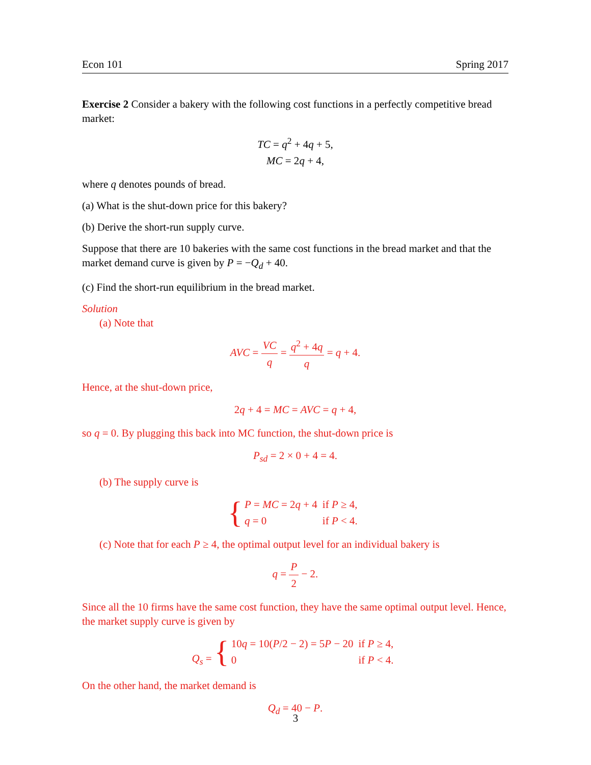Econ 101 Spring 2017
Exercise 2 Consider a bakery with the following cost functions in a perfectly competitive bread market:
TC = q<sup>2</sup> + 4q + 5,
MC = 2q + 4,
where q denotes pounds of bread.
(a) What is the shut-down price for this bakery?
(b) Derive the short-run supply curve.
Suppose that there are 10 bakeries with the same cost functions in the bread market and that the market demand curve is given by P = −Q<sub>d</sub> + 40.
(c) Find the short-run equilibrium in the bread market.
Solution
(a) Note that
AVC = VC q = q<sup>2</sup> + 4q q = q + 4.
Hence, at the shut-down price,
2q + 4 = MC = AVC = q + 4,
so q = 0. By plugging this back into MC function, the shut-down price is
P<sub>sd</sub> = 2 × 0 + 4 = 4.
(b) The supply curve is
{
| P = MC = 2 q + 4 | if P ≥ 4, |
| q = 0 | if P < 4. |
(c) Note that for each P ≥ 4, the optimal output level for an individual bakery is
q = P 2 − 2.
Since all the 10 firms have the same cost function, they have the same optimal output level. Hence, the market supply curve is given by
Q<sub>s</sub> = {
| 10 q = 10( P /2 − 2) = 5 P − 20 | if P ≥ 4, |
| 0 | if P < 4. |
On the other hand, the market demand is
Q<sub>d</sub> = 40 − P.
3